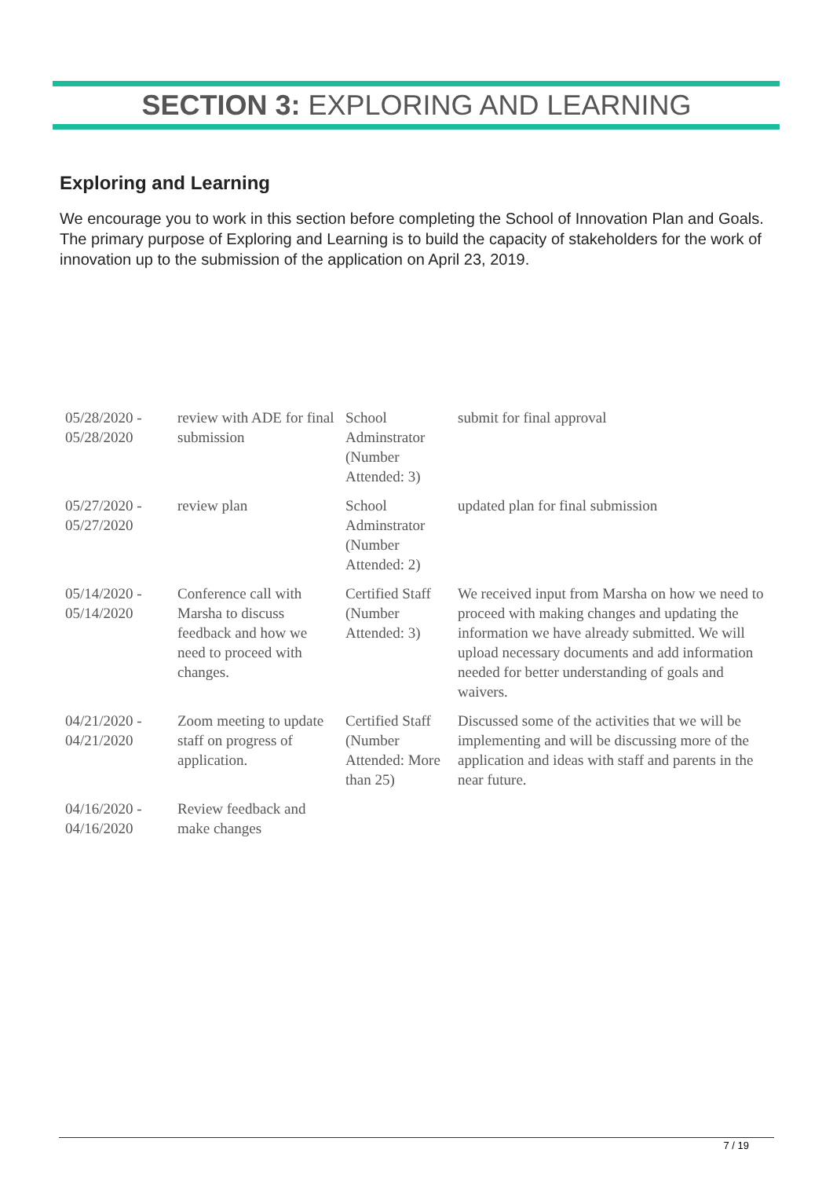SECTION 3: EXPLORING AND LEARNING
Exploring and Learning
We encourage you to work in this section before completing the School of Innovation Plan and Goals. The primary purpose of Exploring and Learning is to build the capacity of stakeholders for the work of innovation up to the submission of the application on April 23, 2019.
| 05/28/2020 - 05/28/2020 | review with ADE for final submission | School Adminstrator (Number Attended: 3) | submit for final approval |
| 05/27/2020 - 05/27/2020 | review plan | School Adminstrator (Number Attended: 2) | updated plan for final submission |
| 05/14/2020 - 05/14/2020 | Conference call with Marsha to discuss feedback and how we need to proceed with changes. | Certified Staff (Number Attended: 3) | We received input from Marsha on how we need to proceed with making changes and updating the information we have already submitted. We will upload necessary documents and add information needed for better understanding of goals and waivers. |
| 04/21/2020 - 04/21/2020 | Zoom meeting to update staff on progress of application. | Certified Staff (Number Attended: More than 25) | Discussed some of the activities that we will be implementing and will be discussing more of the application and ideas with staff and parents in the near future. |
| 04/16/2020 - 04/16/2020 | Review feedback and make changes | | |
7 / 19